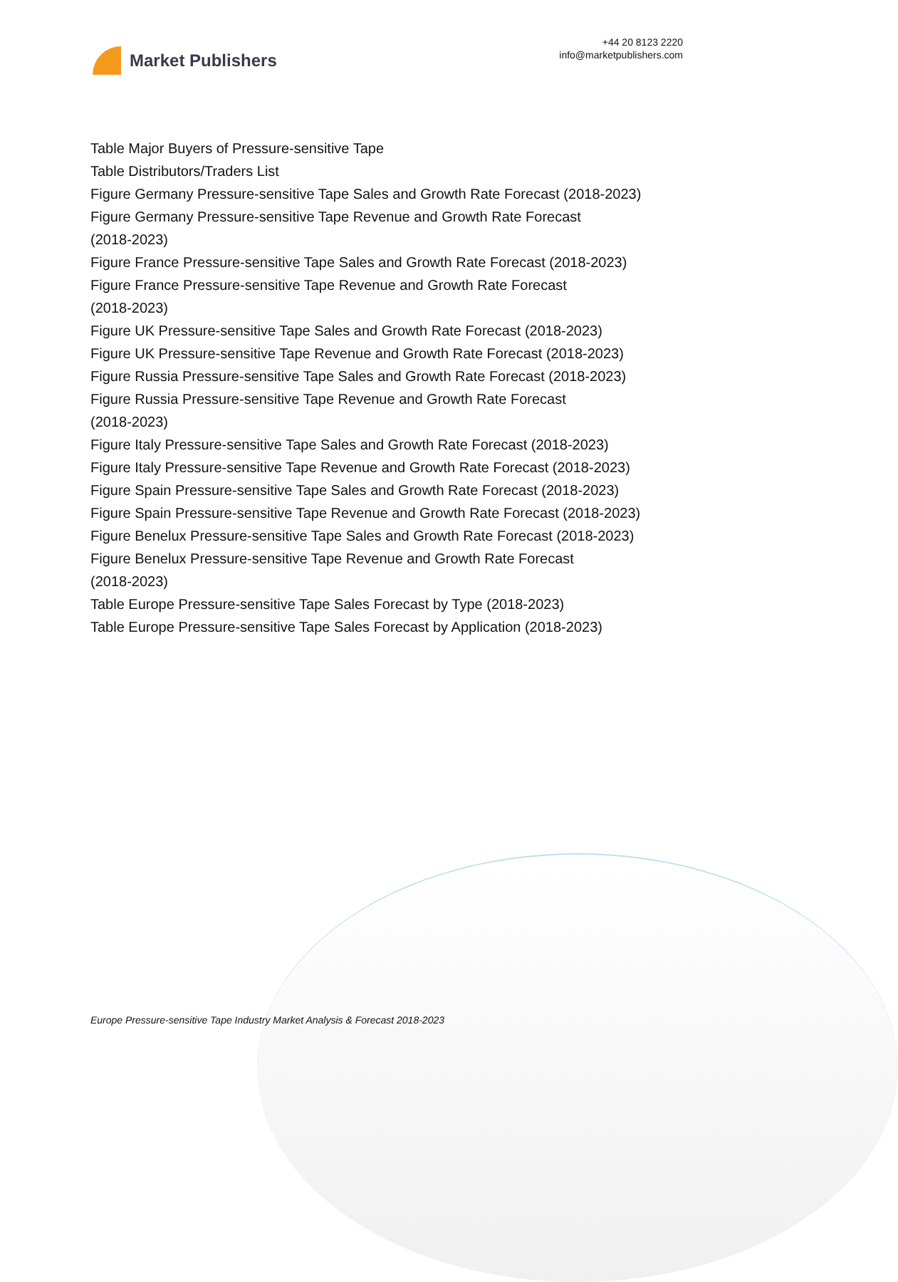Market Publishers
+44 20 8123 2220
info@marketpublishers.com
Table Major Buyers of Pressure-sensitive Tape
Table Distributors/Traders List
Figure Germany Pressure-sensitive Tape Sales and Growth Rate Forecast (2018-2023)
Figure Germany Pressure-sensitive Tape Revenue and Growth Rate Forecast
(2018-2023)
Figure France Pressure-sensitive Tape Sales and Growth Rate Forecast (2018-2023)
Figure France Pressure-sensitive Tape Revenue and Growth Rate Forecast
(2018-2023)
Figure UK Pressure-sensitive Tape Sales and Growth Rate Forecast (2018-2023)
Figure UK Pressure-sensitive Tape Revenue and Growth Rate Forecast (2018-2023)
Figure Russia Pressure-sensitive Tape Sales and Growth Rate Forecast (2018-2023)
Figure Russia Pressure-sensitive Tape Revenue and Growth Rate Forecast
(2018-2023)
Figure Italy Pressure-sensitive Tape Sales and Growth Rate Forecast (2018-2023)
Figure Italy Pressure-sensitive Tape Revenue and Growth Rate Forecast (2018-2023)
Figure Spain Pressure-sensitive Tape Sales and Growth Rate Forecast (2018-2023)
Figure Spain Pressure-sensitive Tape Revenue and Growth Rate Forecast (2018-2023)
Figure Benelux Pressure-sensitive Tape Sales and Growth Rate Forecast (2018-2023)
Figure Benelux Pressure-sensitive Tape Revenue and Growth Rate Forecast
(2018-2023)
Table Europe Pressure-sensitive Tape Sales Forecast by Type (2018-2023)
Table Europe Pressure-sensitive Tape Sales Forecast by Application (2018-2023)
Europe Pressure-sensitive Tape Industry Market Analysis & Forecast 2018-2023